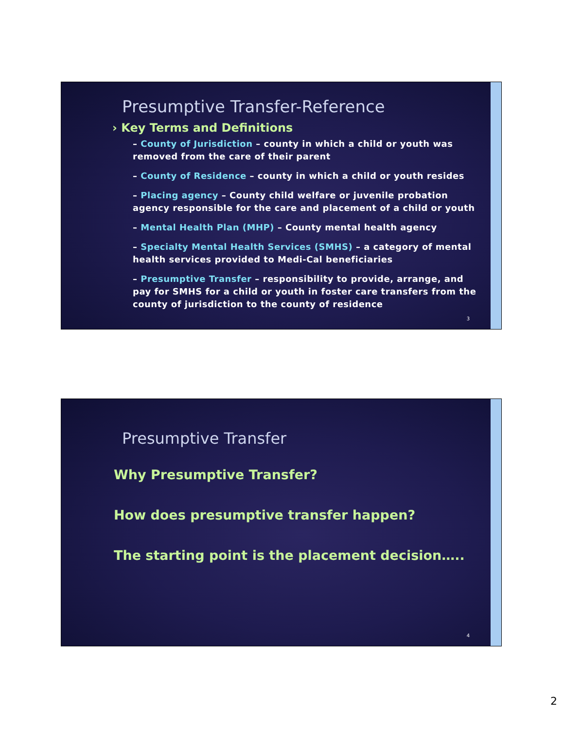Presumptive Transfer-Reference
› Key Terms and Definitions
– County of Jurisdiction – county in which a child or youth was removed from the care of their parent
– County of Residence – county in which a child or youth resides
– Placing agency – County child welfare or juvenile probation agency responsible for the care and placement of a child or youth
– Mental Health Plan (MHP) – County mental health agency
– Specialty Mental Health Services (SMHS) – a category of mental health services provided to Medi-Cal beneficiaries
– Presumptive Transfer – responsibility to provide, arrange, and pay for SMHS for a child or youth in foster care transfers from the county of jurisdiction to the county of residence
3
Presumptive Transfer
Why Presumptive Transfer?
How does presumptive transfer happen?
The starting point is the placement decision…..
4
2